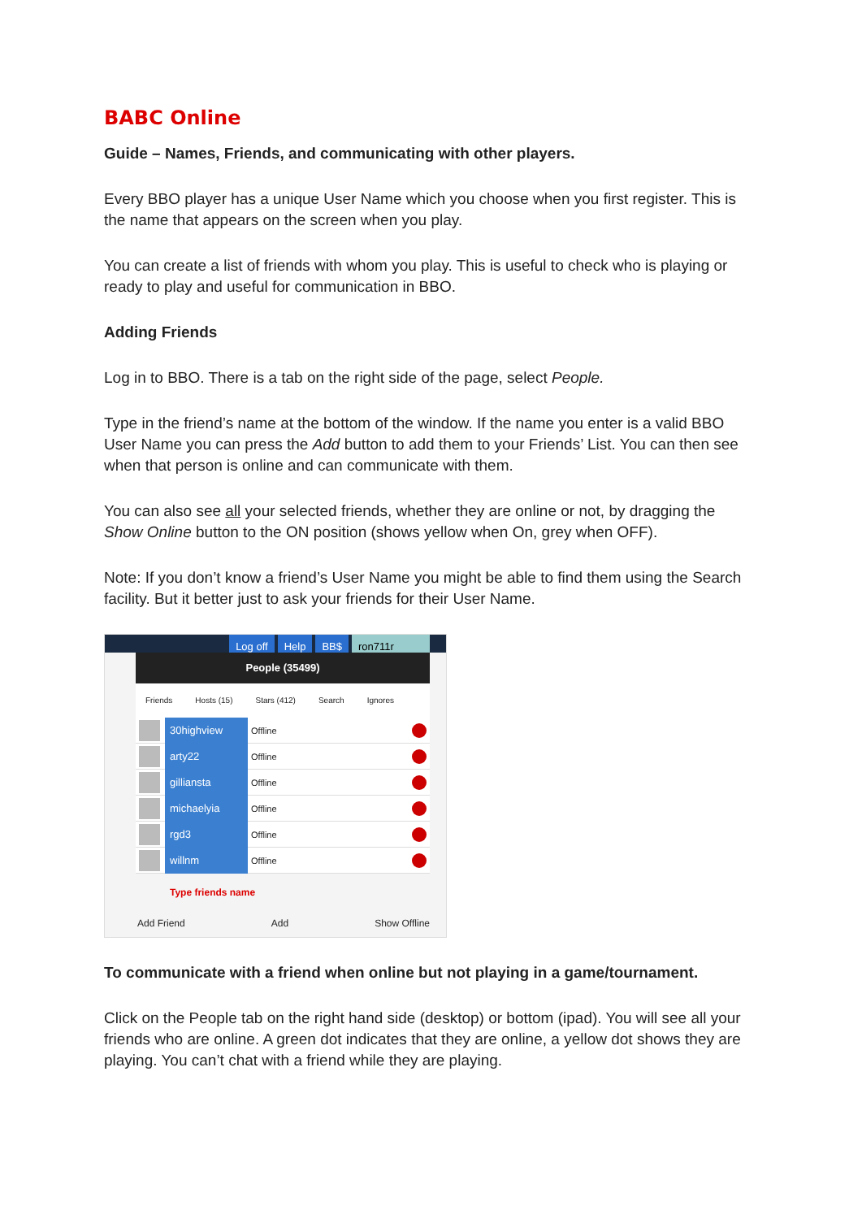BABC Online
Guide – Names, Friends, and communicating with other players.
Every BBO player has a unique User Name which you choose when you first register. This is the name that appears on the screen when you play.
You can create a list of friends with whom you play. This is useful to check who is playing or ready to play and useful for communication in BBO.
Adding Friends
Log in to BBO. There is a tab on the right side of the page, select People.
Type in the friend’s name at the bottom of the window. If the name you enter is a valid BBO User Name you can press the Add button to add them to your Friends’ List. You can then see when that person is online and can communicate with them.
You can also see all your selected friends, whether they are online or not, by dragging the Show Online button to the ON position (shows yellow when On, grey when OFF).
Note: If you don’t know a friend’s User Name you might be able to find them using the Search facility. But it better just to ask your friends for their User Name.
Log off Help BB$ ron711r
People (35499)
Friends Hosts (15) Stars (412) Search Ignores
30highview
Offline
arty22
Offline
gilliansta
Offline
michaelyia
Offline
rgd3
Offline
willnm
Offline
Type friends name
Add Friend Add Show Offline
To communicate with a friend when online but not playing in a game/tournament.
Click on the People tab on the right hand side (desktop) or bottom (ipad). You will see all your friends who are online. A green dot indicates that they are online, a yellow dot shows they are playing. You can’t chat with a friend while they are playing.